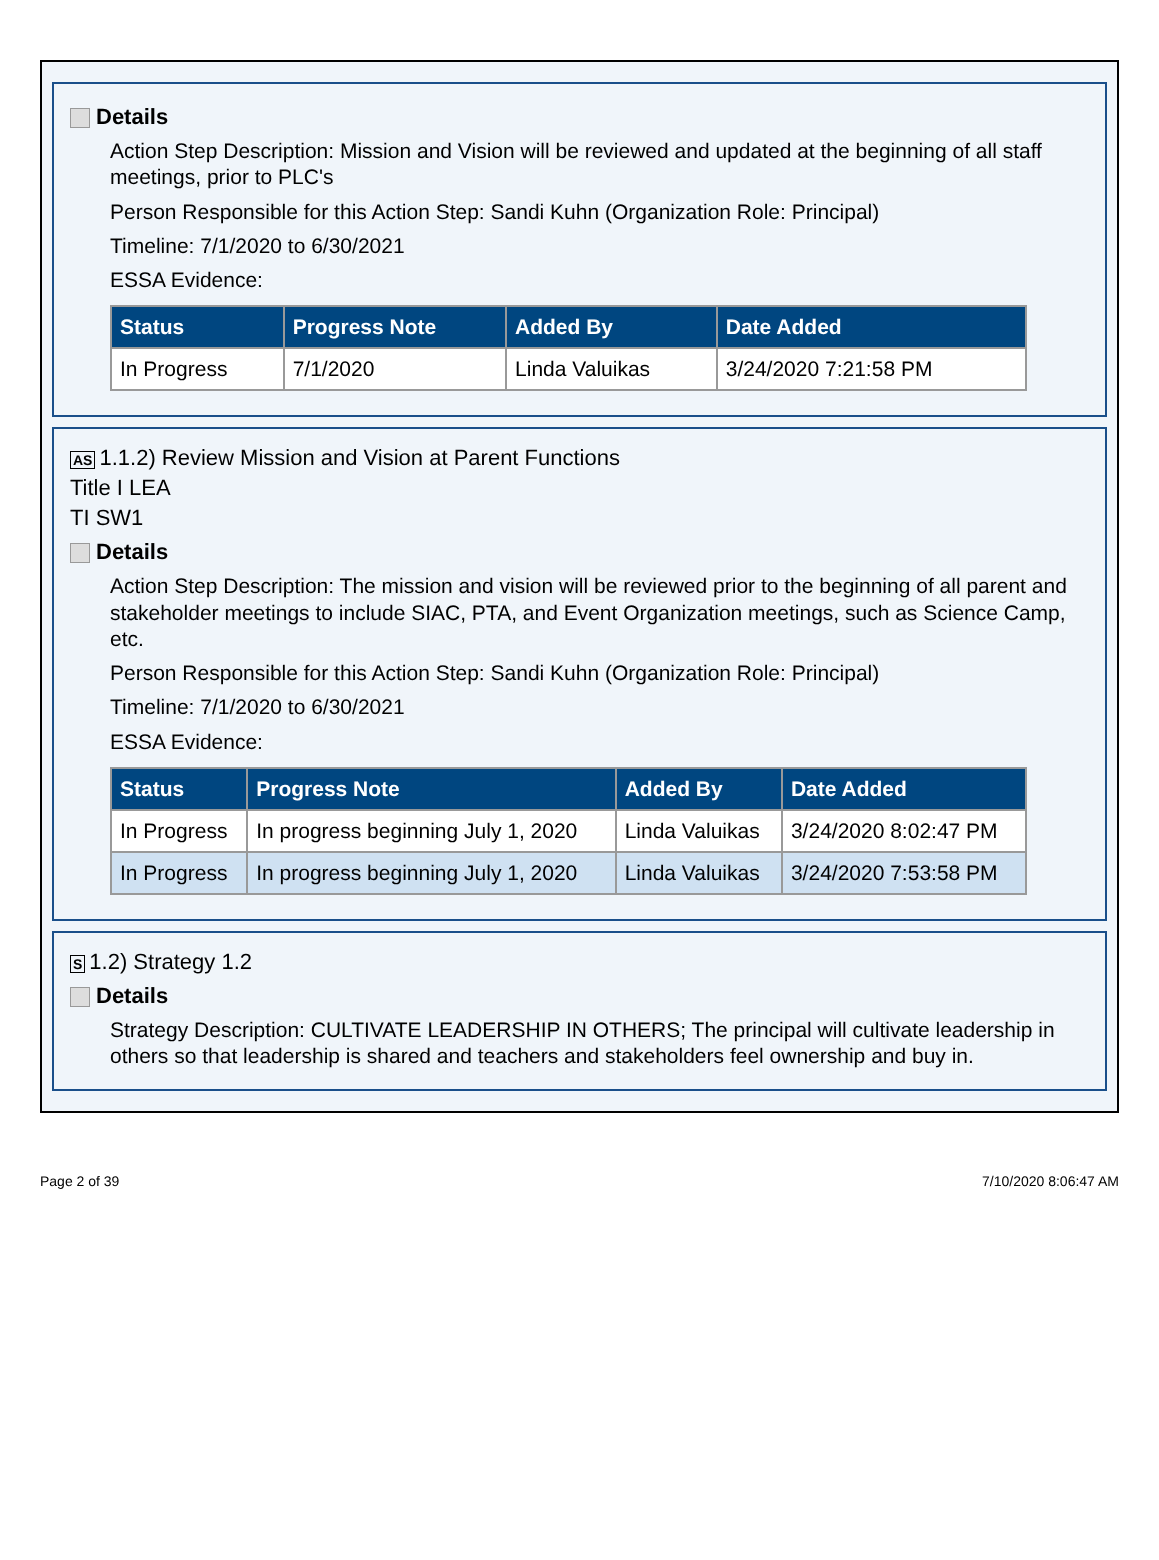Details
Action Step Description: Mission and Vision will be reviewed and updated at the beginning of all staff meetings, prior to PLC's
Person Responsible for this Action Step: Sandi Kuhn (Organization Role: Principal)
Timeline: 7/1/2020 to 6/30/2021
ESSA Evidence:
| Status | Progress Note | Added By | Date Added |
| --- | --- | --- | --- |
| In Progress | 7/1/2020 | Linda Valuikas | 3/24/2020 7:21:58 PM |
AS 1.1.2) Review Mission and Vision at Parent Functions
Title I LEA
TI SW1
Details
Action Step Description: The mission and vision will be reviewed prior to the beginning of all parent and stakeholder meetings to include SIAC, PTA, and Event Organization meetings, such as Science Camp, etc.
Person Responsible for this Action Step: Sandi Kuhn (Organization Role: Principal)
Timeline: 7/1/2020 to 6/30/2021
ESSA Evidence:
| Status | Progress Note | Added By | Date Added |
| --- | --- | --- | --- |
| In Progress | In progress beginning July 1, 2020 | Linda Valuikas | 3/24/2020 8:02:47 PM |
| In Progress | In progress beginning July 1, 2020 | Linda Valuikas | 3/24/2020 7:53:58 PM |
S 1.2) Strategy 1.2
Details
Strategy Description: CULTIVATE LEADERSHIP IN OTHERS; The principal will cultivate leadership in others so that leadership is shared and teachers and stakeholders feel ownership and buy in.
Page 2 of 39 7/10/2020 8:06:47 AM